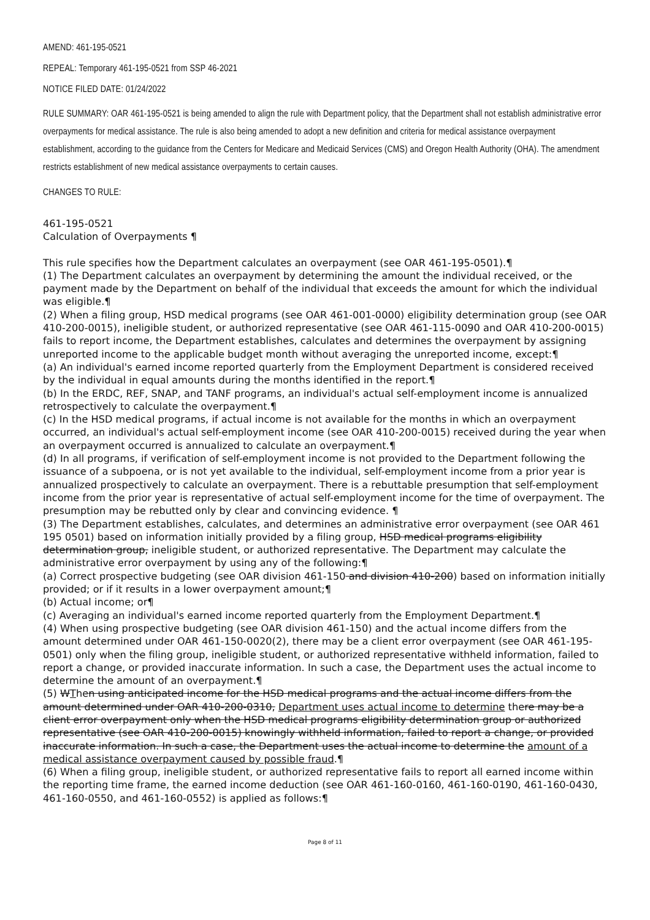AMEND: 461-195-0521
REPEAL: Temporary 461-195-0521 from SSP 46-2021
NOTICE FILED DATE: 01/24/2022
RULE SUMMARY: OAR 461-195-0521 is being amended to align the rule with Department policy, that the Department shall not establish administrative error overpayments for medical assistance. The rule is also being amended to adopt a new definition and criteria for medical assistance overpayment establishment, according to the guidance from the Centers for Medicare and Medicaid Services (CMS) and Oregon Health Authority (OHA). The amendment restricts establishment of new medical assistance overpayments to certain causes.
CHANGES TO RULE:
461-195-0521
Calculation of Overpayments ¶
This rule specifies how the Department calculates an overpayment (see OAR 461-195-0501).¶
(1) The Department calculates an overpayment by determining the amount the individual received, or the payment made by the Department on behalf of the individual that exceeds the amount for which the individual was eligible.¶
(2) When a filing group, HSD medical programs (see OAR 461-001-0000) eligibility determination group (see OAR 410-200-0015), ineligible student, or authorized representative (see OAR 461-115-0090 and OAR 410-200-0015) fails to report income, the Department establishes, calculates and determines the overpayment by assigning unreported income to the applicable budget month without averaging the unreported income, except:¶
(a) An individual's earned income reported quarterly from the Employment Department is considered received by the individual in equal amounts during the months identified in the report.¶
(b) In the ERDC, REF, SNAP, and TANF programs, an individual's actual self-employment income is annualized retrospectively to calculate the overpayment.¶
(c) In the HSD medical programs, if actual income is not available for the months in which an overpayment occurred, an individual's actual self-employment income (see OAR 410-200-0015) received during the year when an overpayment occurred is annualized to calculate an overpayment.¶
(d) In all programs, if verification of self-employment income is not provided to the Department following the issuance of a subpoena, or is not yet available to the individual, self-employment income from a prior year is annualized prospectively to calculate an overpayment. There is a rebuttable presumption that self-employment income from the prior year is representative of actual self-employment income for the time of overpayment. The presumption may be rebutted only by clear and convincing evidence. ¶
(3) The Department establishes, calculates, and determines an administrative error overpayment (see OAR 461 195 0501) based on information initially provided by a filing group, HSD medical programs eligibility determination group, ineligible student, or authorized representative. The Department may calculate the administrative error overpayment by using any of the following:¶
(a) Correct prospective budgeting (see OAR division 461-150 and division 410-200) based on information initially provided; or if it results in a lower overpayment amount;¶
(b) Actual income; or¶
(c) Averaging an individual's earned income reported quarterly from the Employment Department.¶
(4) When using prospective budgeting (see OAR division 461-150) and the actual income differs from the amount determined under OAR 461-150-0020(2), there may be a client error overpayment (see OAR 461-195-0501) only when the filing group, ineligible student, or authorized representative withheld information, failed to report a change, or provided inaccurate information. In such a case, the Department uses the actual income to determine the amount of an overpayment.¶
(5) WThen using anticipated income for the HSD medical programs and the actual income differs from the amount determined under OAR 410-200-0310, Department uses actual income to determine there may be a client error overpayment only when the HSD medical programs eligibility determination group or authorized representative (see OAR 410-200-0015) knowingly withheld information, failed to report a change, or provided inaccurate information. In such a case, the Department uses the actual income to determine the amount of a medical assistance overpayment caused by possible fraud.¶
(6) When a filing group, ineligible student, or authorized representative fails to report all earned income within the reporting time frame, the earned income deduction (see OAR 461-160-0160, 461-160-0190, 461-160-0430, 461-160-0550, and 461-160-0552) is applied as follows:¶
Page 8 of 11